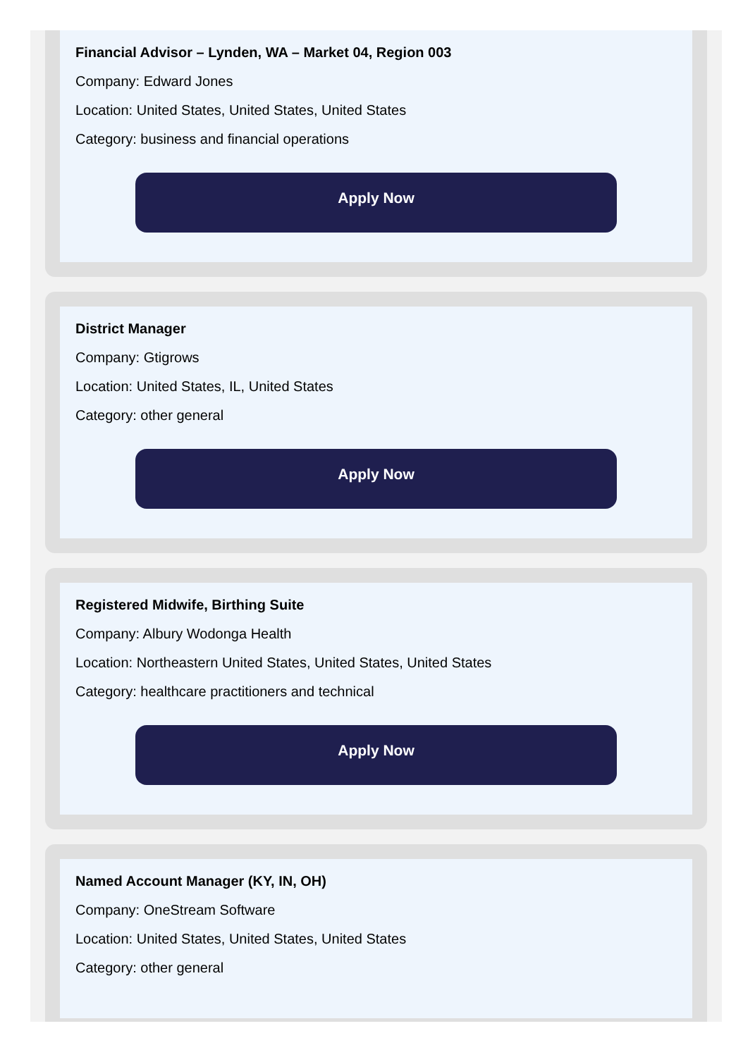Financial Advisor – Lynden, WA – Market 04, Region 003
Company: Edward Jones
Location: United States, United States, United States
Category: business and financial operations
Apply Now
District Manager
Company: Gtigrows
Location: United States, IL, United States
Category: other general
Apply Now
Registered Midwife, Birthing Suite
Company: Albury Wodonga Health
Location: Northeastern United States, United States, United States
Category: healthcare practitioners and technical
Apply Now
Named Account Manager (KY, IN, OH)
Company: OneStream Software
Location: United States, United States, United States
Category: other general